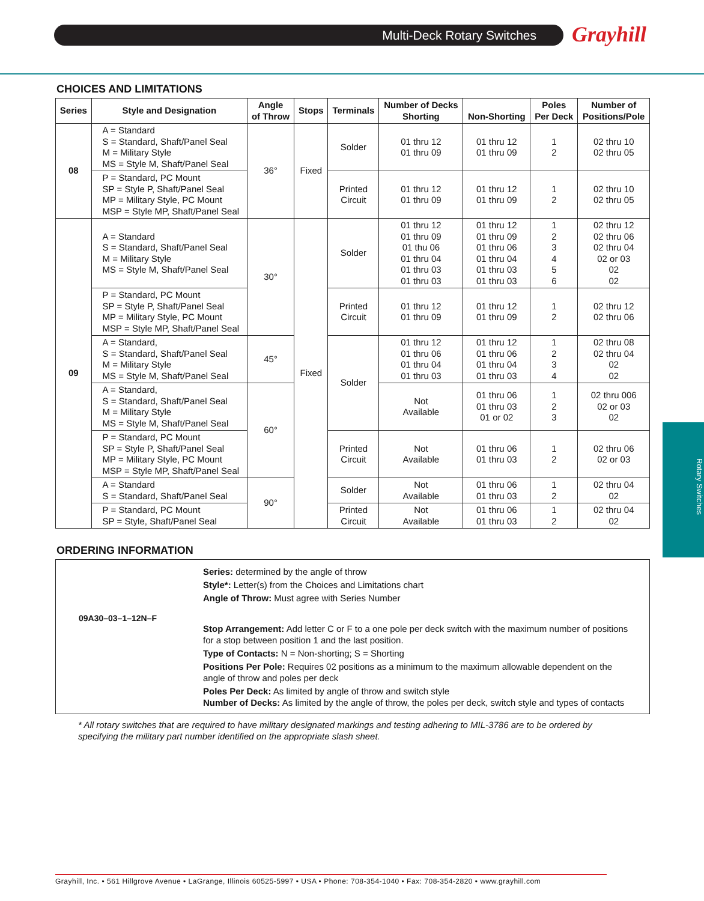Multi-Deck Rotary Switches Grayhill
Rotary Switches
CHOICES AND LIMITATIONS
| Series | Style and Designation | Angle of Throw | Stops | Terminals | Number of Decks Shorting | Non-Shorting | Poles Per Deck | Number of Positions/Pole |
| --- | --- | --- | --- | --- | --- | --- | --- | --- |
| 08 | A = Standard S = Standard, Shaft/Panel Seal M = Military Style MS = Style M, Shaft/Panel Seal | 36° | Fixed | Solder | 01 thru 12 01 thru 09 | 01 thru 12 01 thru 09 | 1 2 | 02 thru 10 02 thru 05 |
| | P = Standard, PC Mount SP = Style P, Shaft/Panel Seal MP = Military Style, PC Mount MSP = Style MP, Shaft/Panel Seal | | | Printed Circuit | 01 thru 12 01 thru 09 | 01 thru 12 01 thru 09 | 1 2 | 02 thru 10 02 thru 05 |
| 09 | A = Standard S = Standard, Shaft/Panel Seal M = Military Style MS = Style M, Shaft/Panel Seal | 30° | Fixed | Solder | 01 thru 12 01 thru 09 01 thu 06 01 thru 04 01 thru 03 01 thru 03 | 01 thru 12 01 thru 09 01 thru 06 01 thru 04 01 thru 03 01 thru 03 | 1 2 3 4 5 6 | 02 thru 12 02 thru 06 02 thru 04 02 or 03 02 02 |
| | P = Standard, PC Mount SP = Style P, Shaft/Panel Seal MP = Military Style, PC Mount MSP = Style MP, Shaft/Panel Seal | | | Printed Circuit | 01 thru 12 01 thru 09 | 01 thru 12 01 thru 09 | 1 2 | 02 thru 12 02 thru 06 |
| | A = Standard, S = Standard, Shaft/Panel Seal M = Military Style MS = Style M, Shaft/Panel Seal | 45° | | Solder | 01 thru 12 01 thru 06 01 thru 04 01 thru 03 | 01 thru 12 01 thru 06 01 thru 04 01 thru 03 | 1 2 3 4 | 02 thru 08 02 thru 04 02 02 |
| | A = Standard, S = Standard, Shaft/Panel Seal M = Military Style MS = Style M, Shaft/Panel Seal | 60° | | | Not Available | 01 thru 06 01 thru 03 01 or 02 | 1 2 3 | 02 thru 006 02 or 03 02 |
| | P = Standard, PC Mount SP = Style P, Shaft/Panel Seal MP = Military Style, PC Mount MSP = Style MP, Shaft/Panel Seal | | | Printed Circuit | Not Available | 01 thru 06 01 thru 03 | 1 2 | 02 thru 06 02 or 03 |
| | A = Standard S = Standard, Shaft/Panel Seal | 90° | | Solder | Not Available | 01 thru 06 01 thru 03 | 1 2 | 02 thru 04 02 |
| | P = Standard, PC Mount SP = Style, Shaft/Panel Seal | | | Printed Circuit | Not Available | 01 thru 06 01 thru 03 | 1 2 | 02 thru 04 02 |
ORDERING INFORMATION
09A30–03–1–12N–F
Series: determined by the angle of throw
Style*: Letter(s) from the Choices and Limitations chart
Angle of Throw: Must agree with Series Number
Stop Arrangement: Add letter C or F to a one pole per deck switch with the maximum number of positions for a stop between position 1 and the last position.
Type of Contacts: N = Non-shorting; S = Shorting
Positions Per Pole: Requires 02 positions as a minimum to the maximum allowable dependent on the angle of throw and poles per deck
Poles Per Deck: As limited by angle of throw and switch style
Number of Decks: As limited by the angle of throw, the poles per deck, switch style and types of contacts
* All rotary switches that are required to have military designated markings and testing adhering to MIL-3786 are to be ordered by specifying the military part number identified on the appropriate slash sheet.
Grayhill, Inc. • 561 Hillgrove Avenue • LaGrange, Illinois 60525-5997 • USA • Phone: 708-354-1040 • Fax: 708-354-2820 • www.grayhill.com